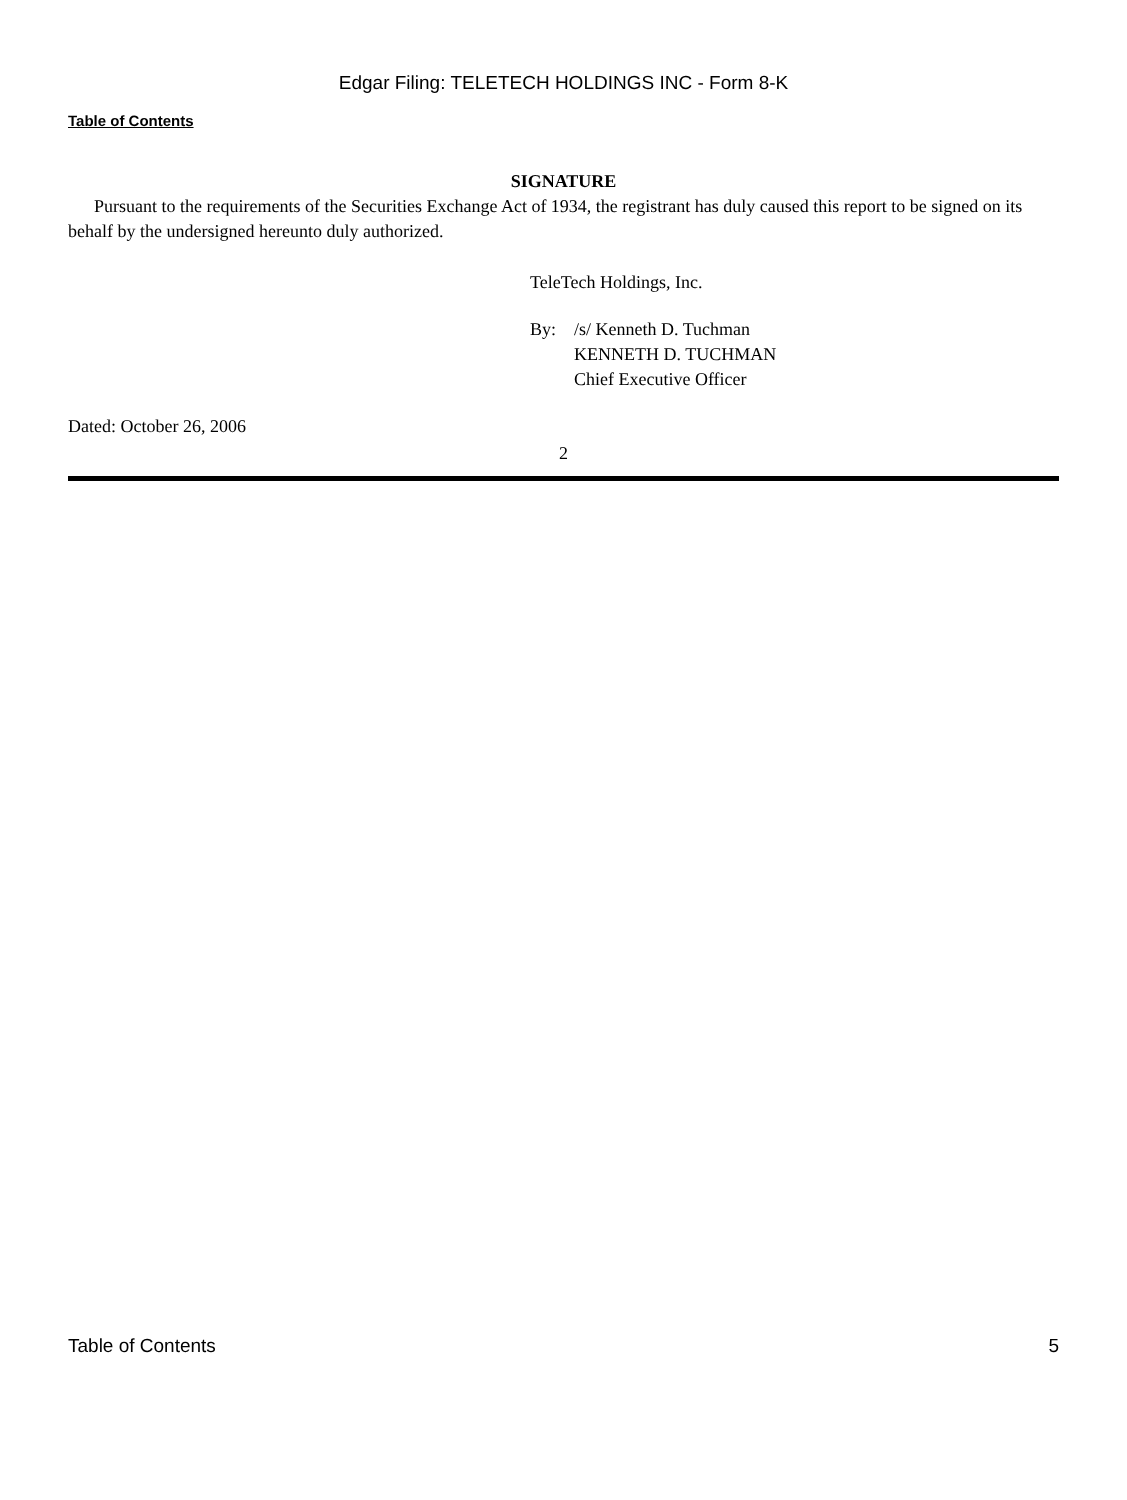Edgar Filing: TELETECH HOLDINGS INC - Form 8-K
Table of Contents
SIGNATURE
Pursuant to the requirements of the Securities Exchange Act of 1934, the registrant has duly caused this report to be signed on its behalf by the undersigned hereunto duly authorized.
TeleTech Holdings, Inc.
By: /s/ Kenneth D. Tuchman
KENNETH D. TUCHMAN
Chief Executive Officer
Dated: October 26, 2006
2
Table of Contents 5